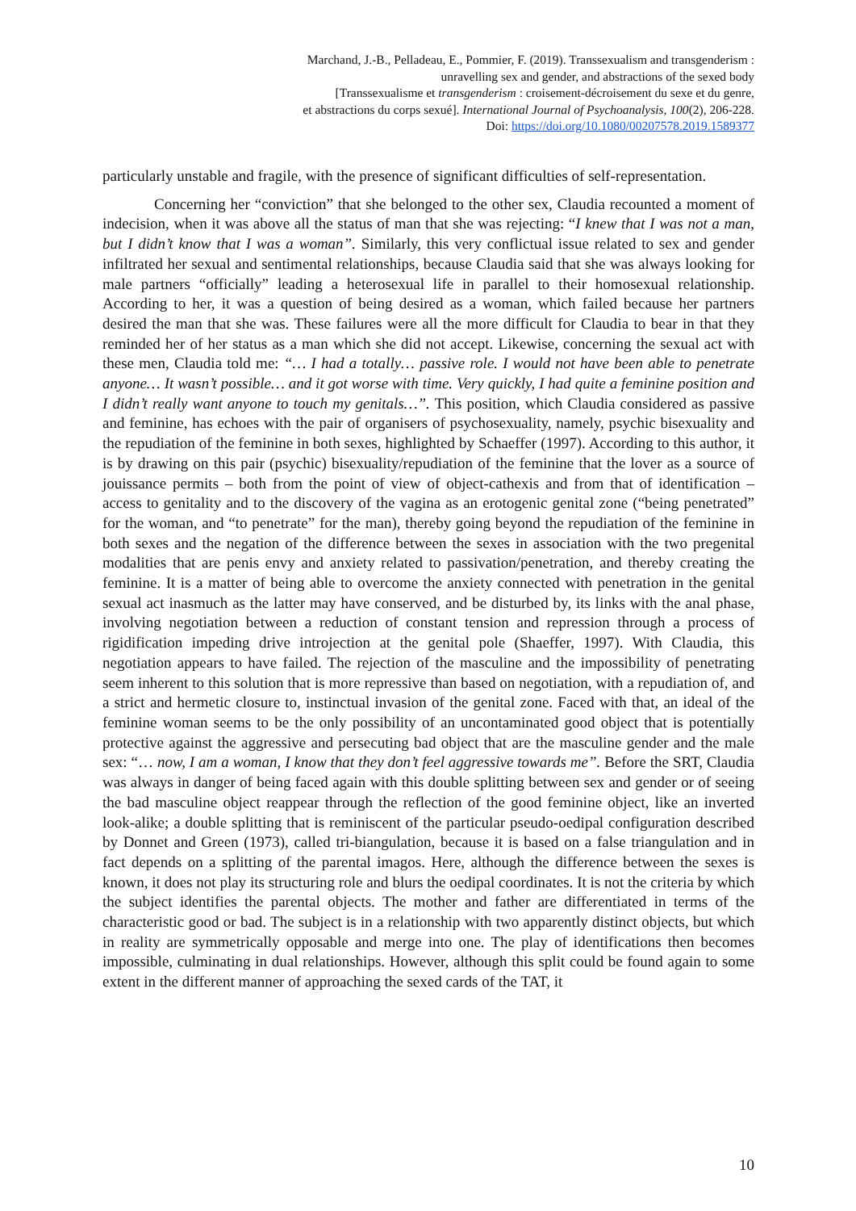Marchand, J.-B., Pelladeau, E., Pommier, F. (2019). Transsexualism and transgenderism :
unravelling sex and gender, and abstractions of the sexed body
[Transsexualisme et transgenderism : croisement-décroisement du sexe et du genre,
et abstractions du corps sexué]. International Journal of Psychoanalysis, 100(2), 206-228.
Doi: https://doi.org/10.1080/00207578.2019.1589377
particularly unstable and fragile, with the presence of significant difficulties of self-representation.
Concerning her “conviction” that she belonged to the other sex, Claudia recounted a moment of indecision, when it was above all the status of man that she was rejecting: “I knew that I was not a man, but I didn’t know that I was a woman”. Similarly, this very conflictual issue related to sex and gender infiltrated her sexual and sentimental relationships, because Claudia said that she was always looking for male partners “officially” leading a heterosexual life in parallel to their homosexual relationship. According to her, it was a question of being desired as a woman, which failed because her partners desired the man that she was. These failures were all the more difficult for Claudia to bear in that they reminded her of her status as a man which she did not accept. Likewise, concerning the sexual act with these men, Claudia told me: “… I had a totally… passive role. I would not have been able to penetrate anyone… It wasn’t possible… and it got worse with time. Very quickly, I had quite a feminine position and I didn’t really want anyone to touch my genitals…”. This position, which Claudia considered as passive and feminine, has echoes with the pair of organisers of psychosexuality, namely, psychic bisexuality and the repudiation of the feminine in both sexes, highlighted by Schaeffer (1997). According to this author, it is by drawing on this pair (psychic) bisexuality/repudiation of the feminine that the lover as a source of jouissance permits – both from the point of view of object-cathexis and from that of identification – access to genitality and to the discovery of the vagina as an erotogenic genital zone (“being penetrated” for the woman, and “to penetrate” for the man), thereby going beyond the repudiation of the feminine in both sexes and the negation of the difference between the sexes in association with the two pregenital modalities that are penis envy and anxiety related to passivation/penetration, and thereby creating the feminine. It is a matter of being able to overcome the anxiety connected with penetration in the genital sexual act inasmuch as the latter may have conserved, and be disturbed by, its links with the anal phase, involving negotiation between a reduction of constant tension and repression through a process of rigidification impeding drive introjection at the genital pole (Shaeffer, 1997). With Claudia, this negotiation appears to have failed. The rejection of the masculine and the impossibility of penetrating seem inherent to this solution that is more repressive than based on negotiation, with a repudiation of, and a strict and hermetic closure to, instinctual invasion of the genital zone. Faced with that, an ideal of the feminine woman seems to be the only possibility of an uncontaminated good object that is potentially protective against the aggressive and persecuting bad object that are the masculine gender and the male sex: “… now, I am a woman, I know that they don’t feel aggressive towards me”. Before the SRT, Claudia was always in danger of being faced again with this double splitting between sex and gender or of seeing the bad masculine object reappear through the reflection of the good feminine object, like an inverted look-alike; a double splitting that is reminiscent of the particular pseudo-oedipal configuration described by Donnet and Green (1973), called tri-biangulation, because it is based on a false triangulation and in fact depends on a splitting of the parental imagos. Here, although the difference between the sexes is known, it does not play its structuring role and blurs the oedipal coordinates. It is not the criteria by which the subject identifies the parental objects. The mother and father are differentiated in terms of the characteristic good or bad. The subject is in a relationship with two apparently distinct objects, but which in reality are symmetrically opposable and merge into one. The play of identifications then becomes impossible, culminating in dual relationships. However, although this split could be found again to some extent in the different manner of approaching the sexed cards of the TAT, it
10